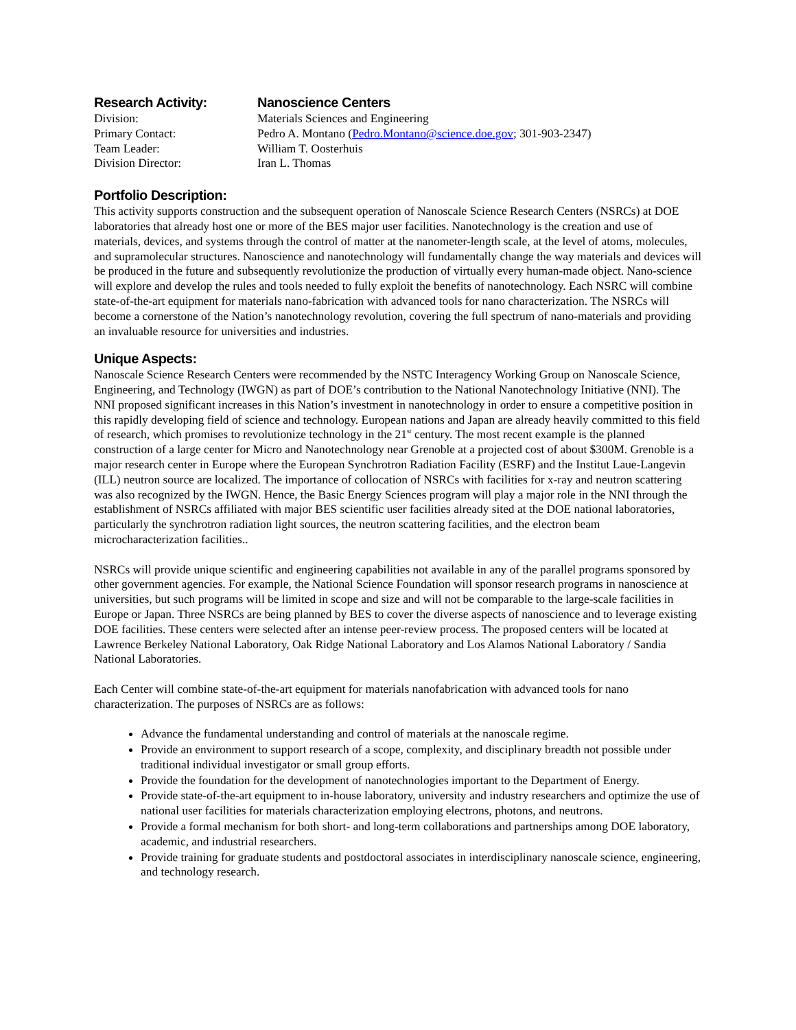| Research Activity: | Nanoscience Centers |
| Division: | Materials Sciences and Engineering |
| Primary Contact: | Pedro A. Montano ( Pedro.Montano@science.doe.gov ; 301-903-2347) |
| Team Leader: | William T. Oosterhuis |
| Division Director: | Iran L. Thomas |
Portfolio Description:
This activity supports construction and the subsequent operation of Nanoscale Science Research Centers (NSRCs) at DOE laboratories that already host one or more of the BES major user facilities. Nanotechnology is the creation and use of materials, devices, and systems through the control of matter at the nanometer-length scale, at the level of atoms, molecules, and supramolecular structures. Nanoscience and nanotechnology will fundamentally change the way materials and devices will be produced in the future and subsequently revolutionize the production of virtually every human-made object. Nano-science will explore and develop the rules and tools needed to fully exploit the benefits of nanotechnology. Each NSRC will combine state-of-the-art equipment for materials nano-fabrication with advanced tools for nano characterization. The NSRCs will become a cornerstone of the Nation’s nanotechnology revolution, covering the full spectrum of nano-materials and providing an invaluable resource for universities and industries.
Unique Aspects:
Nanoscale Science Research Centers were recommended by the NSTC Interagency Working Group on Nanoscale Science, Engineering, and Technology (IWGN) as part of DOE’s contribution to the National Nanotechnology Initiative (NNI). The NNI proposed significant increases in this Nation’s investment in nanotechnology in order to ensure a competitive position in this rapidly developing field of science and technology. European nations and Japan are already heavily committed to this field of research, which promises to revolutionize technology in the 21<sup>st</sup> century. The most recent example is the planned construction of a large center for Micro and Nanotechnology near Grenoble at a projected cost of about $300M. Grenoble is a major research center in Europe where the European Synchrotron Radiation Facility (ESRF) and the Institut Laue-Langevin (ILL) neutron source are localized. The importance of collocation of NSRCs with facilities for x-ray and neutron scattering was also recognized by the IWGN. Hence, the Basic Energy Sciences program will play a major role in the NNI through the establishment of NSRCs affiliated with major BES scientific user facilities already sited at the DOE national laboratories, particularly the synchrotron radiation light sources, the neutron scattering facilities, and the electron beam microcharacterization facilities..
NSRCs will provide unique scientific and engineering capabilities not available in any of the parallel programs sponsored by other government agencies. For example, the National Science Foundation will sponsor research programs in nanoscience at universities, but such programs will be limited in scope and size and will not be comparable to the large-scale facilities in Europe or Japan. Three NSRCs are being planned by BES to cover the diverse aspects of nanoscience and to leverage existing DOE facilities. These centers were selected after an intense peer-review process. The proposed centers will be located at Lawrence Berkeley National Laboratory, Oak Ridge National Laboratory and Los Alamos National Laboratory / Sandia National Laboratories.
Each Center will combine state-of-the-art equipment for materials nanofabrication with advanced tools for nano characterization. The purposes of NSRCs are as follows:
Advance the fundamental understanding and control of materials at the nanoscale regime.
Provide an environment to support research of a scope, complexity, and disciplinary breadth not possible under traditional individual investigator or small group efforts.
Provide the foundation for the development of nanotechnologies important to the Department of Energy.
Provide state-of-the-art equipment to in-house laboratory, university and industry researchers and optimize the use of national user facilities for materials characterization employing electrons, photons, and neutrons.
Provide a formal mechanism for both short- and long-term collaborations and partnerships among DOE laboratory, academic, and industrial researchers.
Provide training for graduate students and postdoctoral associates in interdisciplinary nanoscale science, engineering, and technology research.